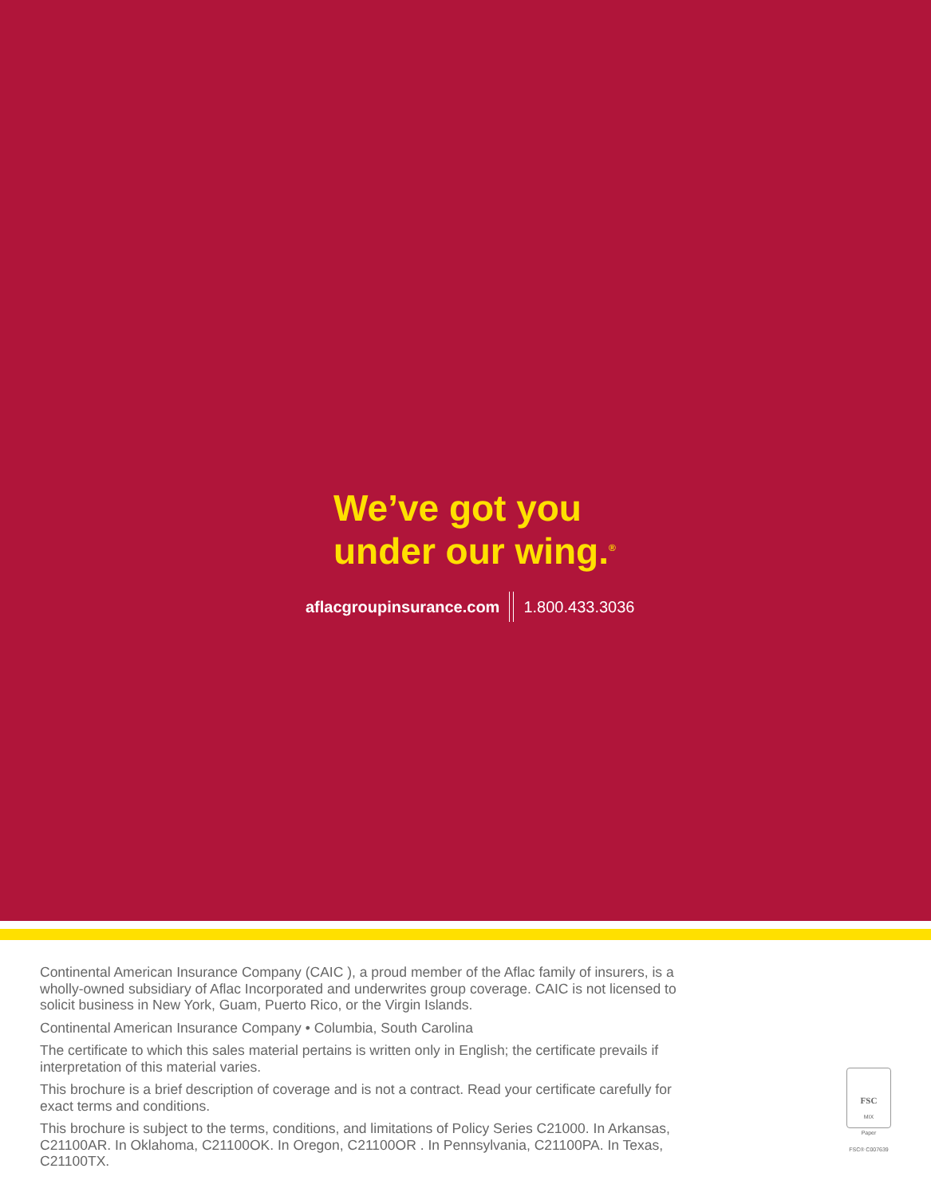We’ve got you
under our wing.<sup>®</sup>
aflacgroupinsurance.com 1.800.433.3036
Continental American Insurance Company (CAIC ), a proud member of the Aflac family of insurers, is a wholly-owned subsidiary of Aflac Incorporated and underwrites group coverage. CAIC is not licensed to solicit business in New York, Guam, Puerto Rico, or the Virgin Islands.
Continental American Insurance Company • Columbia, South Carolina
The certificate to which this sales material pertains is written only in English; the certificate prevails if interpretation of this material varies.
This brochure is a brief description of coverage and is not a contract. Read your certificate carefully for exact terms and conditions.
This brochure is subject to the terms, conditions, and limitations of Policy Series C21000. In Arkansas, C21100AR. In Oklahoma, C21100OK. In Oregon, C21100OR . In Pennsylvania, C21100PA. In Texas, C21100TX.
FSC
MIX
Paper
FSC® C007639